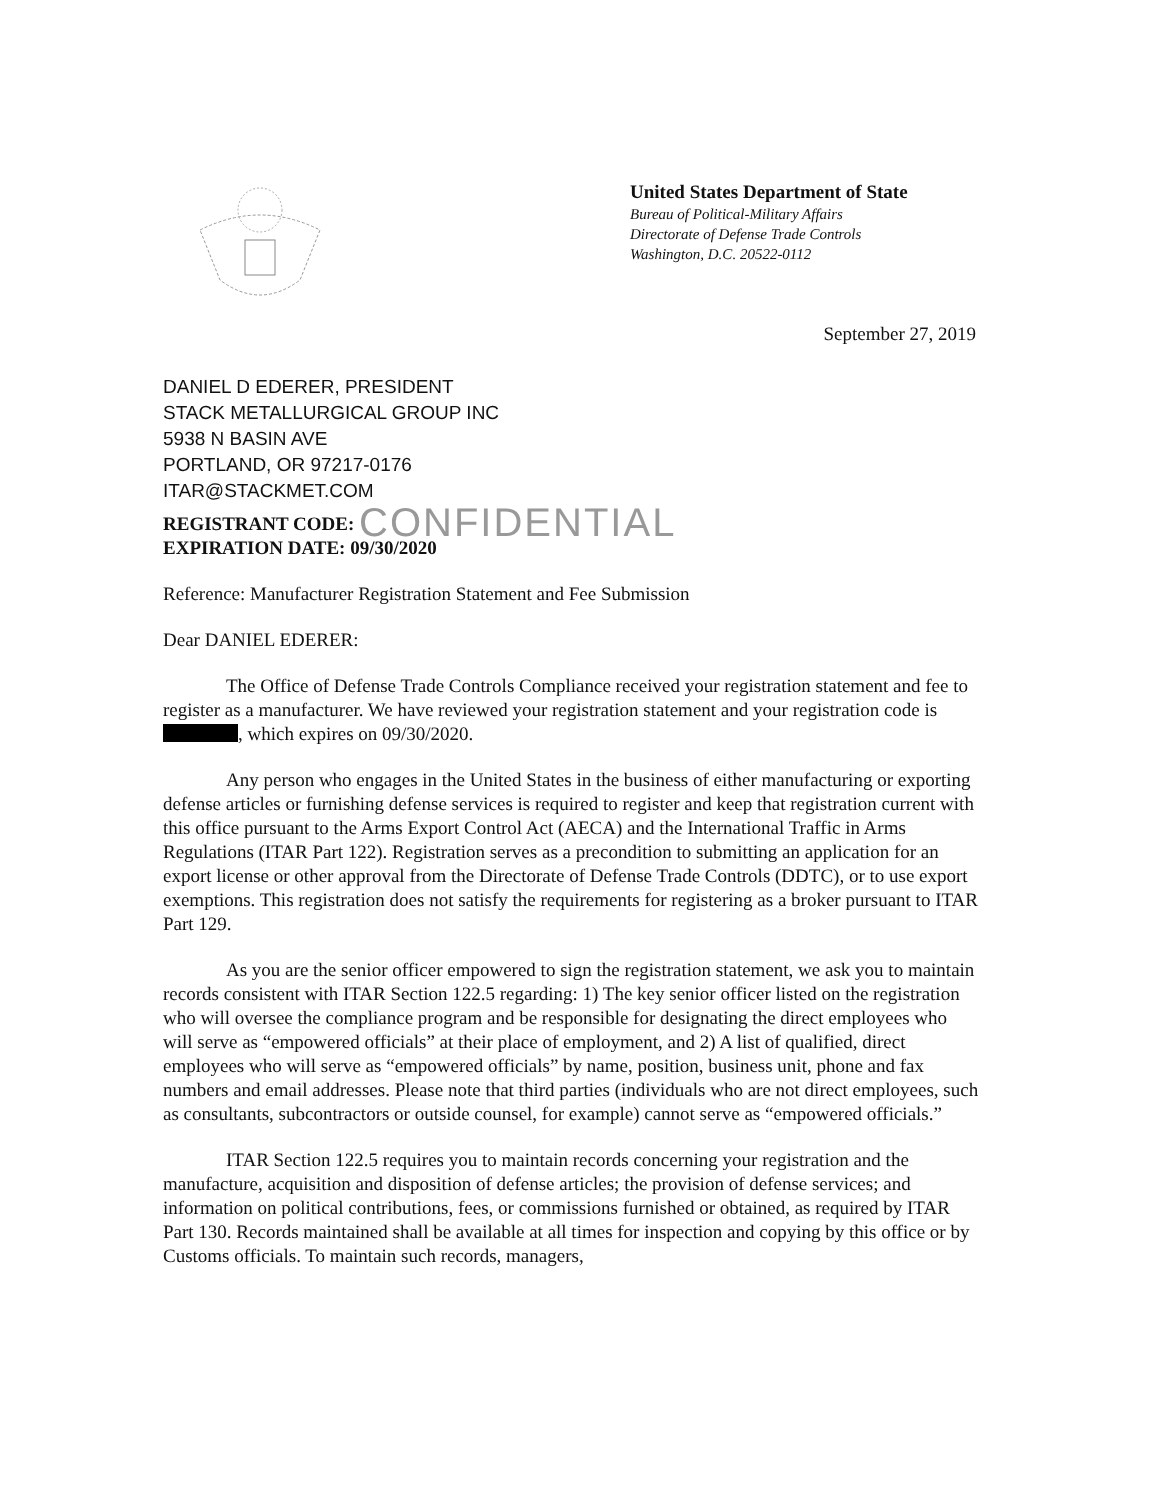United States Department of State
Bureau of Political-Military Affairs
Directorate of Defense Trade Controls
Washington, D.C. 20522-0112
September 27, 2019
DANIEL D EDERER, PRESIDENT
STACK METALLURGICAL GROUP INC
5938 N BASIN AVE
PORTLAND, OR 97217-0176
ITAR@STACKMET.COM
REGISTRANT CODE: CONFIDENTIAL
EXPIRATION DATE: 09/30/2020
Reference: Manufacturer Registration Statement and Fee Submission
Dear DANIEL EDERER:
The Office of Defense Trade Controls Compliance received your registration statement and fee to register as a manufacturer. We have reviewed your registration statement and your registration code is , which expires on 09/30/2020.
Any person who engages in the United States in the business of either manufacturing or exporting defense articles or furnishing defense services is required to register and keep that registration current with this office pursuant to the Arms Export Control Act (AECA) and the International Traffic in Arms Regulations (ITAR Part 122). Registration serves as a precondition to submitting an application for an export license or other approval from the Directorate of Defense Trade Controls (DDTC), or to use export exemptions. This registration does not satisfy the requirements for registering as a broker pursuant to ITAR Part 129.
As you are the senior officer empowered to sign the registration statement, we ask you to maintain records consistent with ITAR Section 122.5 regarding: 1) The key senior officer listed on the registration who will oversee the compliance program and be responsible for designating the direct employees who will serve as “empowered officials” at their place of employment, and 2) A list of qualified, direct employees who will serve as “empowered officials” by name, position, business unit, phone and fax numbers and email addresses. Please note that third parties (individuals who are not direct employees, such as consultants, subcontractors or outside counsel, for example) cannot serve as “empowered officials.”
ITAR Section 122.5 requires you to maintain records concerning your registration and the manufacture, acquisition and disposition of defense articles; the provision of defense services; and information on political contributions, fees, or commissions furnished or obtained, as required by ITAR Part 130. Records maintained shall be available at all times for inspection and copying by this office or by Customs officials. To maintain such records, managers,